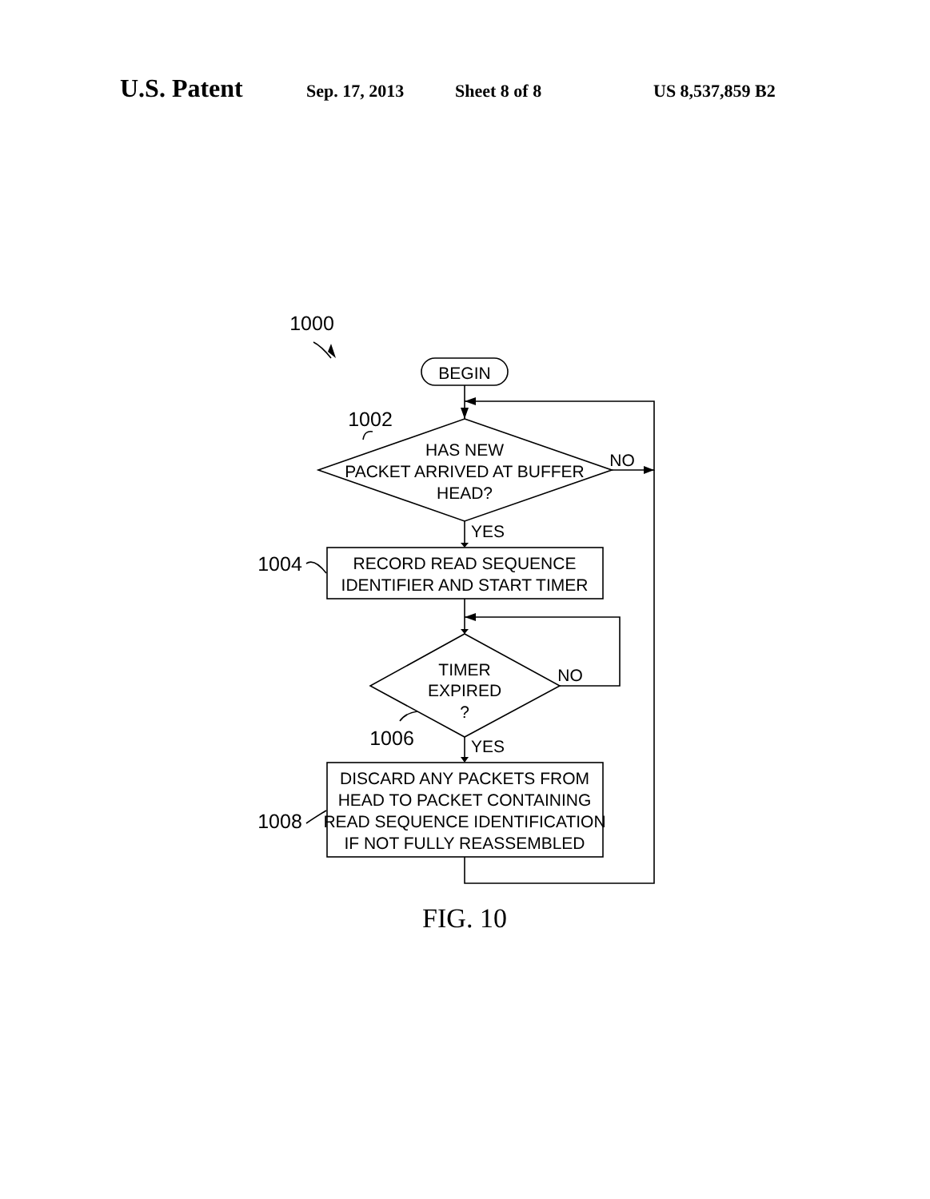U.S. Patent Sep. 17, 2013 Sheet 8 of 8 US 8,537,859 B2
BEGIN
HAS NEW
PACKET ARRIVED AT BUFFER
HEAD?
RECORD READ SEQUENCE
IDENTIFIER AND START TIMER
TIMER
EXPIRED
?
DISCARD ANY PACKETS FROM
HEAD TO PACKET CONTAINING
READ SEQUENCE IDENTIFICATION
IF NOT FULLY REASSEMBLED
NO
NO
YES
YES
1000
1002
1004
1006
1008
FIG. 10